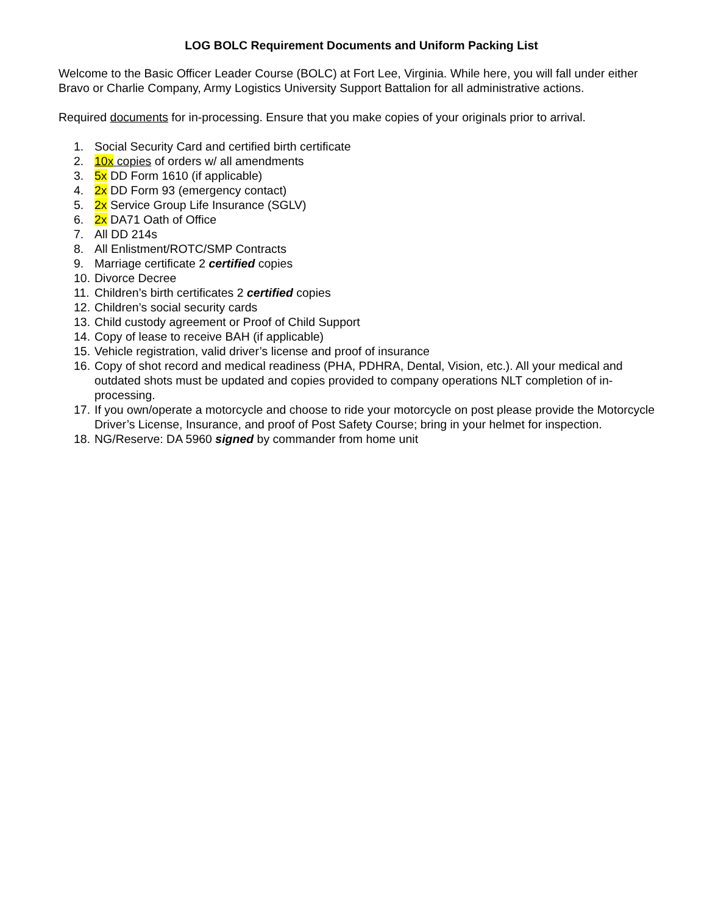LOG BOLC Requirement Documents and Uniform Packing List
Welcome to the Basic Officer Leader Course (BOLC) at Fort Lee, Virginia. While here, you will fall under either Bravo or Charlie Company, Army Logistics University Support Battalion for all administrative actions.
Required documents for in-processing. Ensure that you make copies of your originals prior to arrival.
1. Social Security Card and certified birth certificate
2. 10x copies of orders w/ all amendments
3. 5x DD Form 1610 (if applicable)
4. 2x DD Form 93 (emergency contact)
5. 2x Service Group Life Insurance (SGLV)
6. 2x DA71 Oath of Office
7. All DD 214s
8. All Enlistment/ROTC/SMP Contracts
9. Marriage certificate 2 certified copies
10. Divorce Decree
11. Children’s birth certificates 2 certified copies
12. Children’s social security cards
13. Child custody agreement or Proof of Child Support
14. Copy of lease to receive BAH (if applicable)
15. Vehicle registration, valid driver’s license and proof of insurance
16. Copy of shot record and medical readiness (PHA, PDHRA, Dental, Vision, etc.). All your medical and outdated shots must be updated and copies provided to company operations NLT completion of in-processing.
17. If you own/operate a motorcycle and choose to ride your motorcycle on post please provide the Motorcycle Driver’s License, Insurance, and proof of Post Safety Course; bring in your helmet for inspection.
18. NG/Reserve: DA 5960 signed by commander from home unit